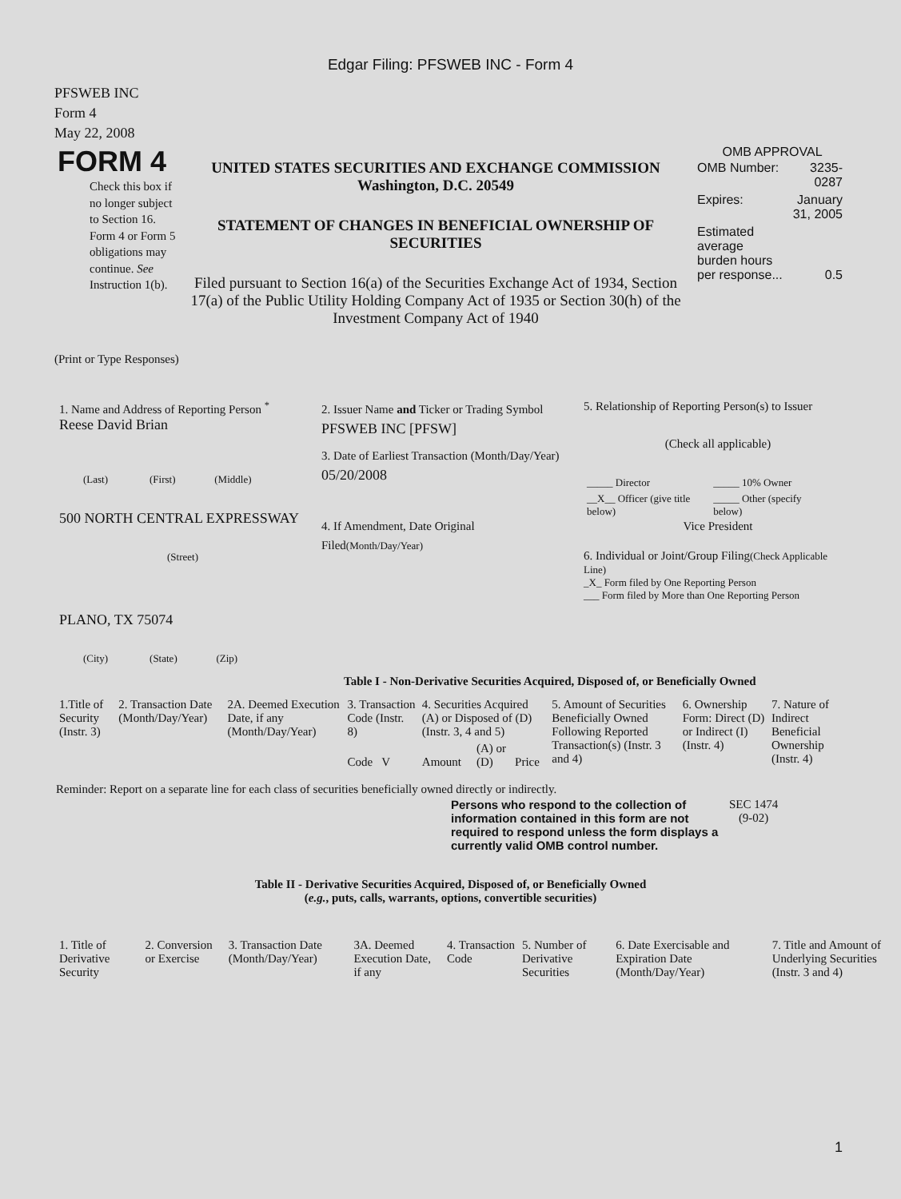Edgar Filing: PFSWEB INC - Form 4
PFSWEB INC
Form 4
May 22, 2008
| FORM 4 Check this box if no longer subject to Section 16. Form 4 or Form 5 obligations may continue. See Instruction 1(b). | UNITED STATES SECURITIES AND EXCHANGE COMMISSION Washington, D.C. 20549 STATEMENT OF CHANGES IN BENEFICIAL OWNERSHIP OF SECURITIES Filed pursuant to Section 16(a) of the Securities Exchange Act of 1934, Section 17(a) of the Public Utility Holding Company Act of 1935 or Section 30(h) of the Investment Company Act of 1940 | OMB APPROVAL / OMB Number: / 3235-0287 / / Expires: / January 31, 2005 / / Estimated average burden hours per response... / 0.5 / |
(Print or Type Responses)
| 1. Name and Address of Reporting Person <sup>*</sup> Reese David Brian (Last) (First) (Middle) 500 NORTH CENTRAL EXPRESSWAY (Street) PLANO, TX 75074 (City) (State) (Zip) | 2. Issuer Name and Ticker or Trading Symbol PFSWEB INC [PFSW] 3. Date of Earliest Transaction (Month/Day/Year) 05/20/2008 4. If Amendment, Date Original Filed (Month/Day/Year) | 5. Relationship of Reporting Person(s) to Issuer (Check all applicable) / _____ Director / _____ 10% Owner / / __X__ Officer (give title below) / _____ Other (specify below) / Vice President 6. Individual or Joint/Group Filing (Check Applicable Line) _X_ Form filed by One Reporting Person ___ Form filed by More than One Reporting Person |
Table I - Non-Derivative Securities Acquired, Disposed of, or Beneficially Owned
| 1.Title of Security (Instr. 3) | 2. Transaction Date (Month/Day/Year) | 2A. Deemed Execution Date, if any (Month/Day/Year) | 3. Transaction Code (Instr. 8) | 4. Securities Acquired (A) or Disposed of (D) (Instr. 3, 4 and 5) | | | 5. Amount of Securities Beneficially Owned Following Reported Transaction(s) (Instr. 3 and 4) | 6. Ownership Form: Direct (D) or Indirect (I) (Instr. 4) | 7. Nature of Indirect Beneficial Ownership (Instr. 4) |
| --- | --- | --- | --- | --- | --- | --- | --- | --- | --- |
| | | | Code V | Amount | (A) or (D) | Price | | | |
Reminder: Report on a separate line for each class of securities beneficially owned directly or indirectly.
| Persons who respond to the collection of information contained in this form are not required to respond unless the form displays a currently valid OMB control number. | SEC 1474 (9-02) |
Table II - Derivative Securities Acquired, Disposed of, or Beneficially Owned
(e.g., puts, calls, warrants, options, convertible securities)
| 1. Title of Derivative Security | 2. Conversion or Exercise | 3. Transaction Date (Month/Day/Year) | 3A. Deemed Execution Date, if any | 4. Transaction Code | 5. Number of Derivative Securities | 6. Date Exercisable and Expiration Date (Month/Day/Year) | 7. Title and Amount of Underlying Securities (Instr. 3 and 4) |
| --- | --- | --- | --- | --- | --- | --- | --- |
1